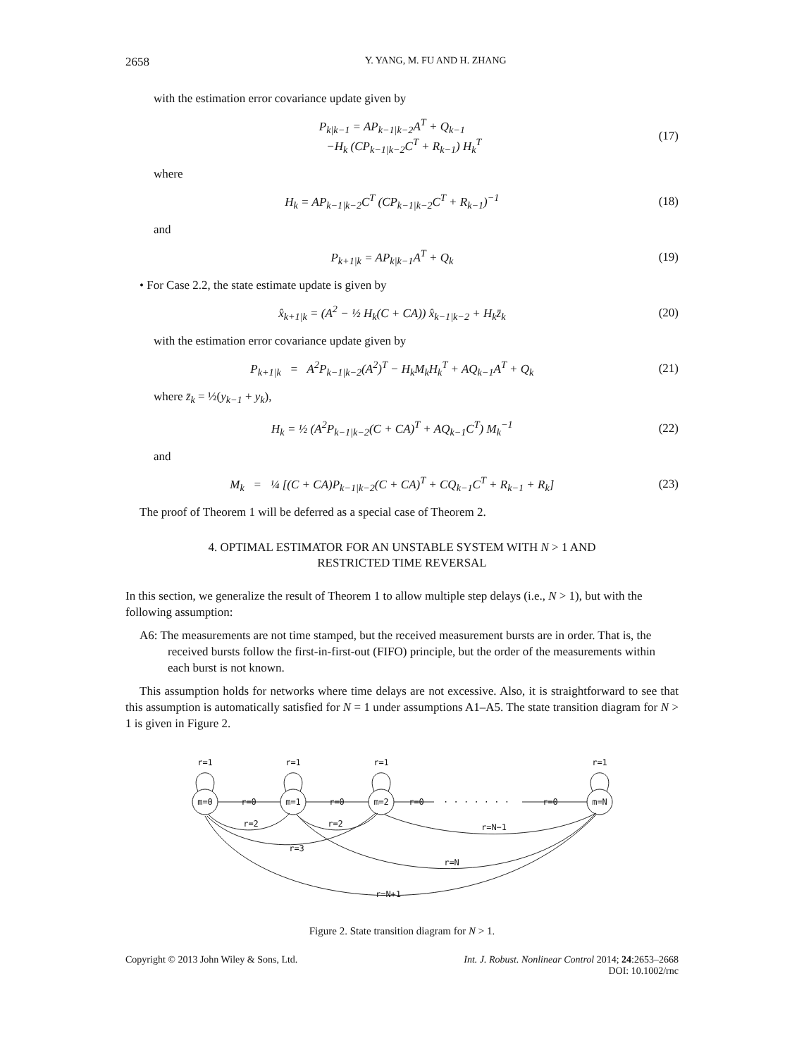2658 Y. YANG, M. FU AND H. ZHANG
with the estimation error covariance update given by
P<sub>k|k−1</sub> = AP<sub>k−1|k−2</sub>A<sup>T</sup> + Q<sub>k−1</sub>
−H<sub>k</sub> (CP<sub>k−1|k−2</sub>C<sup>T</sup> + R<sub>k−1</sub>) H<sub>k</sub><sup>T</sup> (17)
where
H<sub>k</sub> = AP<sub>k−1|k−2</sub>C<sup>T</sup> (CP<sub>k−1|k−2</sub>C<sup>T</sup> + R<sub>k−1</sub>)<sup>−1</sup> (18)
and
P<sub>k+1|k</sub> = AP<sub>k|k−1</sub>A<sup>T</sup> + Q<sub>k</sub> (19)
• For Case 2.2, the state estimate update is given by
x̂<sub>k+1|k</sub> = (A<sup>2</sup> − ½ H<sub>k</sub>(C + CA)) x̂<sub>k−1|k−2</sub> + H<sub>k</sub>z̄<sub>k</sub> (20)
with the estimation error covariance update given by
P<sub>k+1|k</sub> = A<sup>2</sup>P<sub>k−1|k−2</sub>(A<sup>2</sup>)<sup>T</sup> − H<sub>k</sub>M<sub>k</sub>H<sub>k</sub><sup>T</sup> + AQ<sub>k−1</sub>A<sup>T</sup> + Q<sub>k</sub> (21)
where z̄<sub>k</sub> = ½(y<sub>k−1</sub> + y<sub>k</sub>),
H<sub>k</sub> = ½ (A<sup>2</sup>P<sub>k−1|k−2</sub>(C + CA)<sup>T</sup> + AQ<sub>k−1</sub>C<sup>T</sup>) M<sub>k</sub><sup>−1</sup> (22)
and
M<sub>k</sub> = ¼ [(C + CA)P<sub>k−1|k−2</sub>(C + CA)<sup>T</sup> + CQ<sub>k−1</sub>C<sup>T</sup> + R<sub>k−1</sub> + R<sub>k</sub>] (23)
The proof of Theorem 1 will be deferred as a special case of Theorem 2.
4. OPTIMAL ESTIMATOR FOR AN UNSTABLE SYSTEM WITH N > 1 AND
RESTRICTED TIME REVERSAL
In this section, we generalize the result of Theorem 1 to allow multiple step delays (i.e., N > 1), but with the following assumption:
A6: The measurements are not time stamped, but the received measurement bursts are in order. That is, the received bursts follow the first-in-first-out (FIFO) principle, but the order of the measurements within each burst is not known.
This assumption holds for networks where time delays are not excessive. Also, it is straightforward to see that this assumption is automatically satisfied for N = 1 under assumptions A1–A5. The state transition diagram for N > 1 is given in Figure 2.
r=1
r=1
r=1
r=1
m=0
m=1
m=2
m=N
r=0
r=0
r=0
r=0
· · · · · · ·
r=2
r=2
r=N−1
r=3
r=N
r=N+1
Figure 2. State transition diagram for N > 1.
Copyright © 2013 John Wiley & Sons, Ltd. Int. J. Robust. Nonlinear Control 2014; 24:2653–2668
DOI: 10.1002/rnc